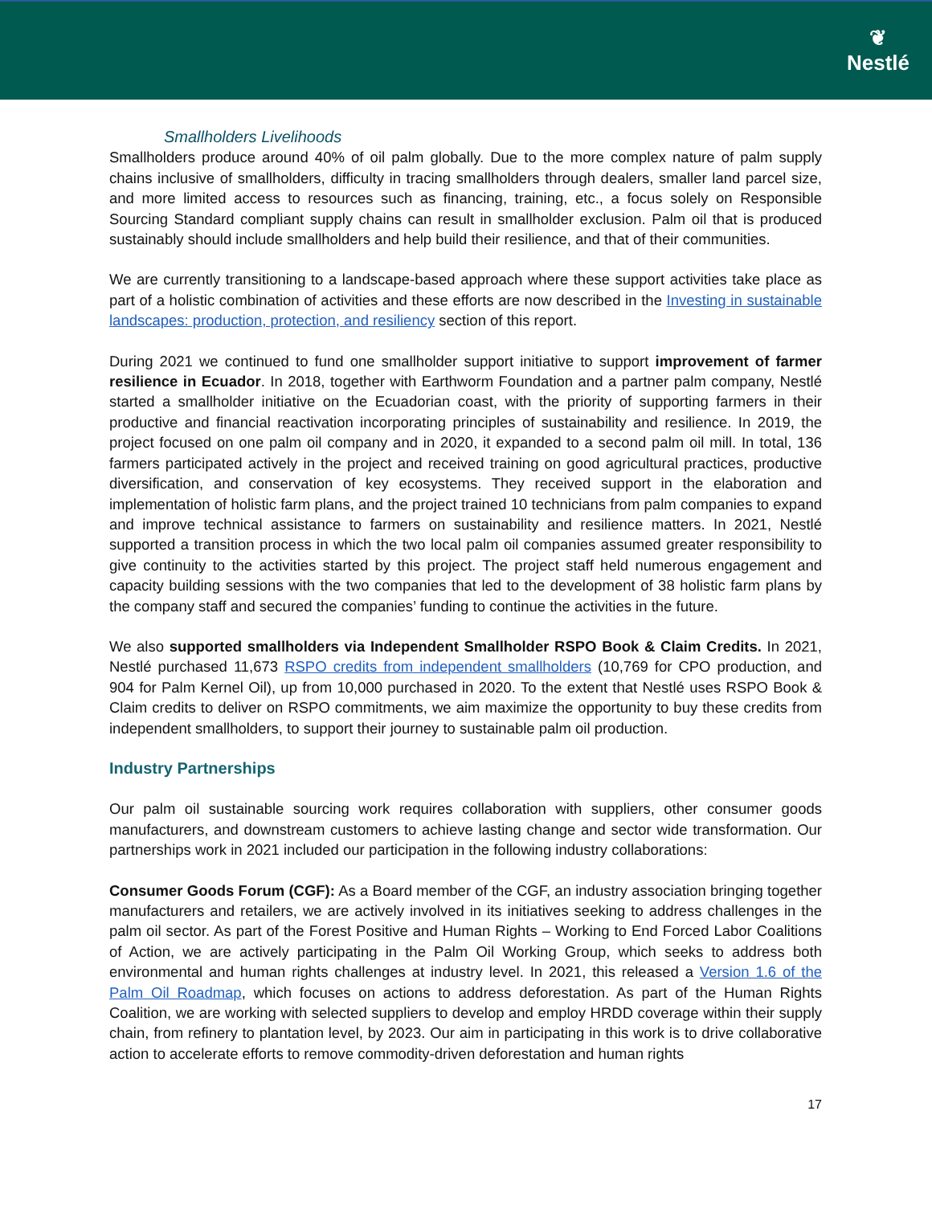❦
Nestlé
Smallholders Livelihoods
Smallholders produce around 40% of oil palm globally. Due to the more complex nature of palm supply chains inclusive of smallholders, difficulty in tracing smallholders through dealers, smaller land parcel size, and more limited access to resources such as financing, training, etc., a focus solely on Responsible Sourcing Standard compliant supply chains can result in smallholder exclusion. Palm oil that is produced sustainably should include smallholders and help build their resilience, and that of their communities.
We are currently transitioning to a landscape-based approach where these support activities take place as part of a holistic combination of activities and these efforts are now described in the Investing in sustainable landscapes: production, protection, and resiliency section of this report.
During 2021 we continued to fund one smallholder support initiative to support improvement of farmer resilience in Ecuador. In 2018, together with Earthworm Foundation and a partner palm company, Nestlé started a smallholder initiative on the Ecuadorian coast, with the priority of supporting farmers in their productive and financial reactivation incorporating principles of sustainability and resilience. In 2019, the project focused on one palm oil company and in 2020, it expanded to a second palm oil mill. In total, 136 farmers participated actively in the project and received training on good agricultural practices, productive diversification, and conservation of key ecosystems. They received support in the elaboration and implementation of holistic farm plans, and the project trained 10 technicians from palm companies to expand and improve technical assistance to farmers on sustainability and resilience matters. In 2021, Nestlé supported a transition process in which the two local palm oil companies assumed greater responsibility to give continuity to the activities started by this project. The project staff held numerous engagement and capacity building sessions with the two companies that led to the development of 38 holistic farm plans by the company staff and secured the companies’ funding to continue the activities in the future.
We also supported smallholders via Independent Smallholder RSPO Book & Claim Credits. In 2021, Nestlé purchased 11,673 RSPO credits from independent smallholders (10,769 for CPO production, and 904 for Palm Kernel Oil), up from 10,000 purchased in 2020. To the extent that Nestlé uses RSPO Book & Claim credits to deliver on RSPO commitments, we aim maximize the opportunity to buy these credits from independent smallholders, to support their journey to sustainable palm oil production.
Industry Partnerships
Our palm oil sustainable sourcing work requires collaboration with suppliers, other consumer goods manufacturers, and downstream customers to achieve lasting change and sector wide transformation. Our partnerships work in 2021 included our participation in the following industry collaborations:
Consumer Goods Forum (CGF): As a Board member of the CGF, an industry association bringing together manufacturers and retailers, we are actively involved in its initiatives seeking to address challenges in the palm oil sector. As part of the Forest Positive and Human Rights – Working to End Forced Labor Coalitions of Action, we are actively participating in the Palm Oil Working Group, which seeks to address both environmental and human rights challenges at industry level. In 2021, this released a Version 1.6 of the Palm Oil Roadmap, which focuses on actions to address deforestation. As part of the Human Rights Coalition, we are working with selected suppliers to develop and employ HRDD coverage within their supply chain, from refinery to plantation level, by 2023. Our aim in participating in this work is to drive collaborative action to accelerate efforts to remove commodity-driven deforestation and human rights
17